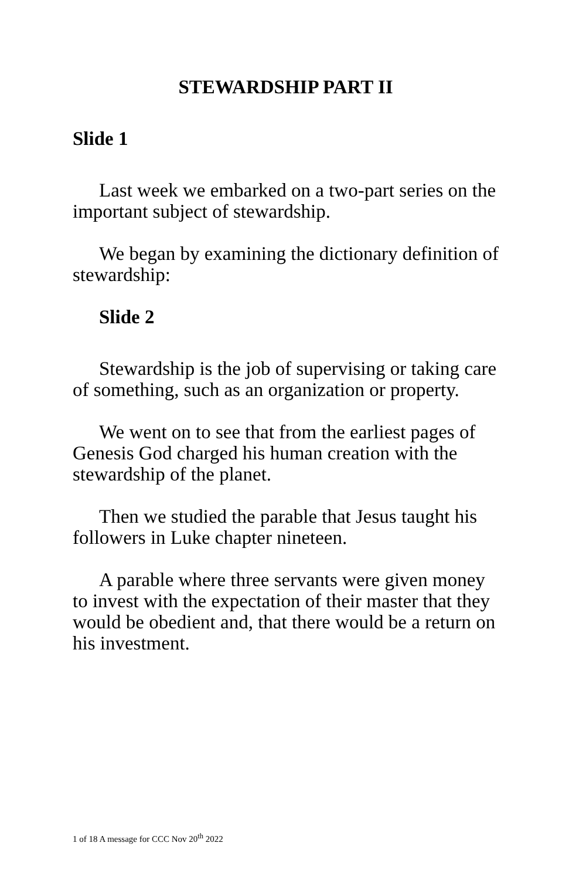STEWARDSHIP PART II
Slide 1
Last week we embarked on a two-part series on the important subject of stewardship.
We began by examining the dictionary definition of stewardship:
Slide 2
Stewardship is the job of supervising or taking care of something, such as an organization or property.
We went on to see that from the earliest pages of Genesis God charged his human creation with the stewardship of the planet.
Then we studied the parable that Jesus taught his followers in Luke chapter nineteen.
A parable where three servants were given money to invest with the expectation of their master that they would be obedient and, that there would be a return on his investment.
1 of 18 A message for CCC Nov 20<sup>th</sup> 2022